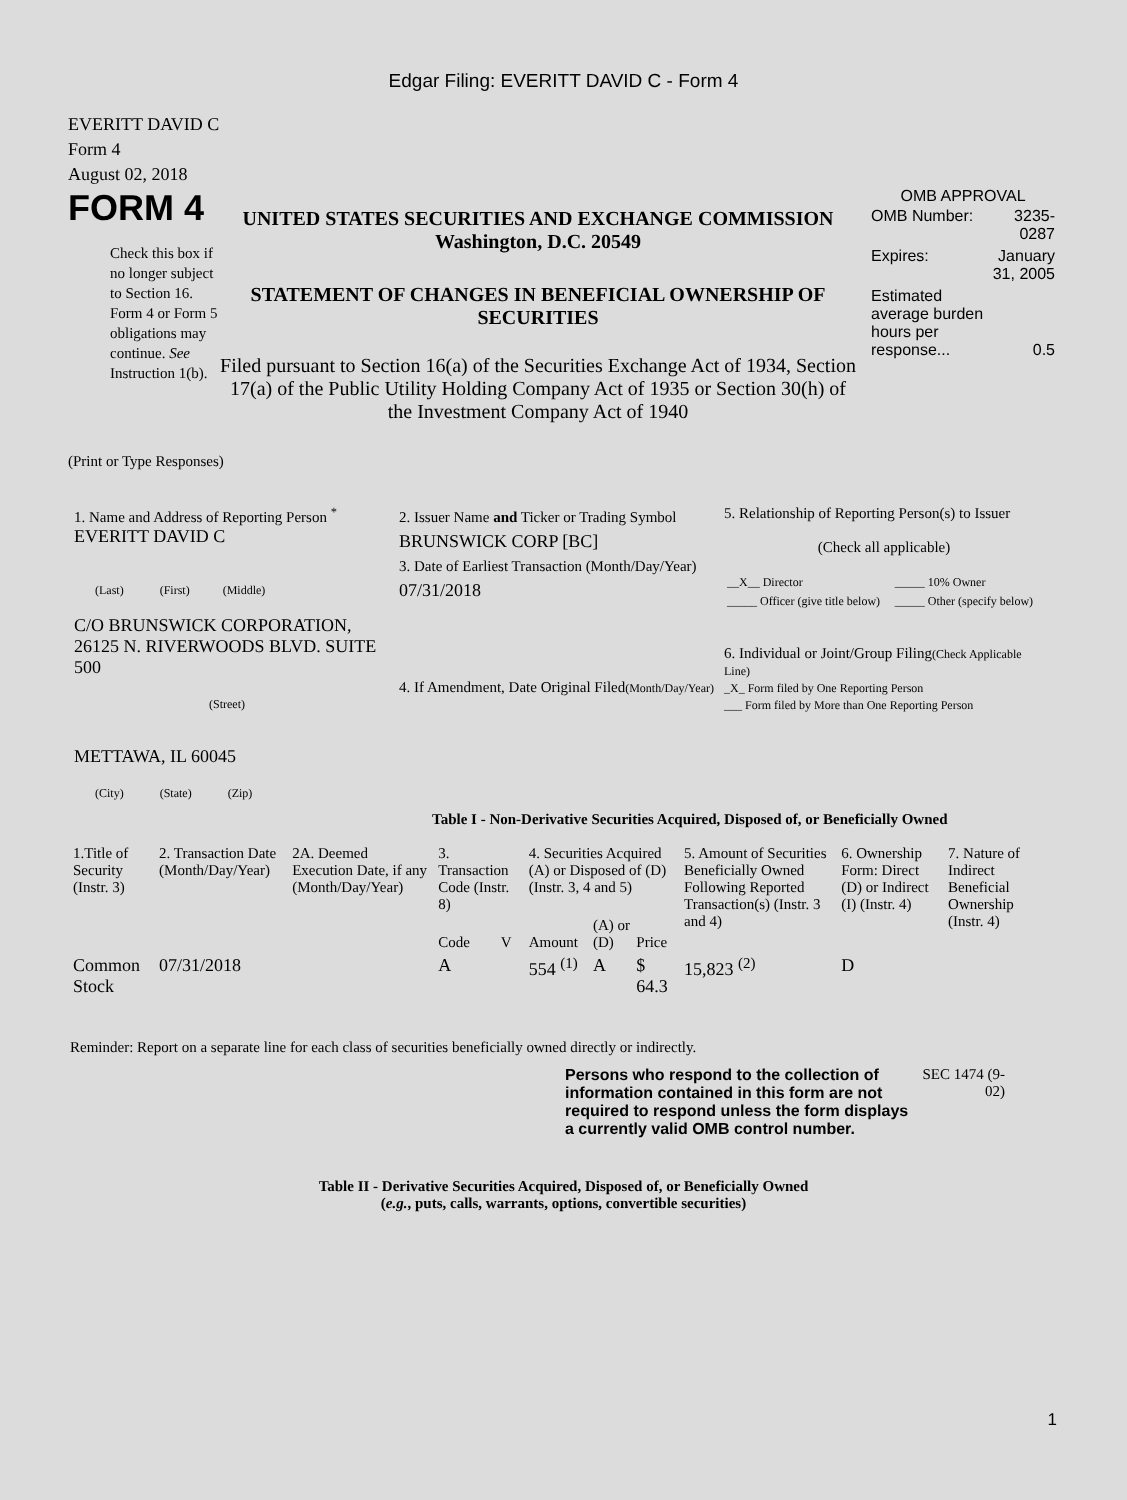Edgar Filing: EVERITT DAVID C - Form 4
EVERITT DAVID C
Form 4
August 02, 2018
FORM 4
Check this box if no longer subject to Section 16. Form 4 or Form 5 obligations may continue. See Instruction 1(b).
UNITED STATES SECURITIES AND EXCHANGE COMMISSION
Washington, D.C. 20549
STATEMENT OF CHANGES IN BENEFICIAL OWNERSHIP OF SECURITIES
Filed pursuant to Section 16(a) of the Securities Exchange Act of 1934, Section 17(a) of the Public Utility Holding Company Act of 1935 or Section 30(h) of the Investment Company Act of 1940
OMB APPROVAL
| OMB Number: | 3235-0287 |
| Expires: | January 31, 2005 |
| Estimated average burden hours per response... | 0.5 |
(Print or Type Responses)
1. Name and Address of Reporting Person <sup>*</sup>
EVERITT DAVID C
(Last) (First) (Middle)
C/O BRUNSWICK CORPORATION, 26125 N. RIVERWOODS BLVD. SUITE 500
(Street)
METTAWA, IL 60045
(City) (State) (Zip)
2. Issuer Name and Ticker or Trading Symbol
BRUNSWICK CORP [BC]
3. Date of Earliest Transaction (Month/Day/Year)
07/31/2018
4. If Amendment, Date Original Filed(Month/Day/Year)
5. Relationship of Reporting Person(s) to Issuer
(Check all applicable)
| __X__ Director | _____ 10% Owner |
| _____ Officer (give title below) | _____ Other (specify below) |
6. Individual or Joint/Group Filing(Check Applicable Line)
_X_ Form filed by One Reporting Person
___ Form filed by More than One Reporting Person
Table I - Non-Derivative Securities Acquired, Disposed of, or Beneficially Owned
| 1.Title of Security (Instr. 3) | 2. Transaction Date (Month/Day/Year) | 2A. Deemed Execution Date, if any (Month/Day/Year) | 3. Transaction Code (Instr. 8) | | 4. Securities Acquired (A) or Disposed of (D) (Instr. 3, 4 and 5) | | | 5. Amount of Securities Beneficially Owned Following Reported Transaction(s) (Instr. 3 and 4) | 6. Ownership Form: Direct (D) or Indirect (I) (Instr. 4) | 7. Nature of Indirect Beneficial Ownership (Instr. 4) |
| --- | --- | --- | --- | --- | --- | --- | --- | --- | --- | --- |
| | | | Code | V | Amount | (A) or (D) | Price | | | |
| Common Stock | 07/31/2018 | | A | | 554 <sup>(1)</sup> | A | $ 64.3 | 15,823 <sup>(2)</sup> | D | |
Reminder: Report on a separate line for each class of securities beneficially owned directly or indirectly.
Persons who respond to the collection of information contained in this form are not required to respond unless the form displays a currently valid OMB control number.
SEC 1474 (9-02)
Table II - Derivative Securities Acquired, Disposed of, or Beneficially Owned
(e.g., puts, calls, warrants, options, convertible securities)
1